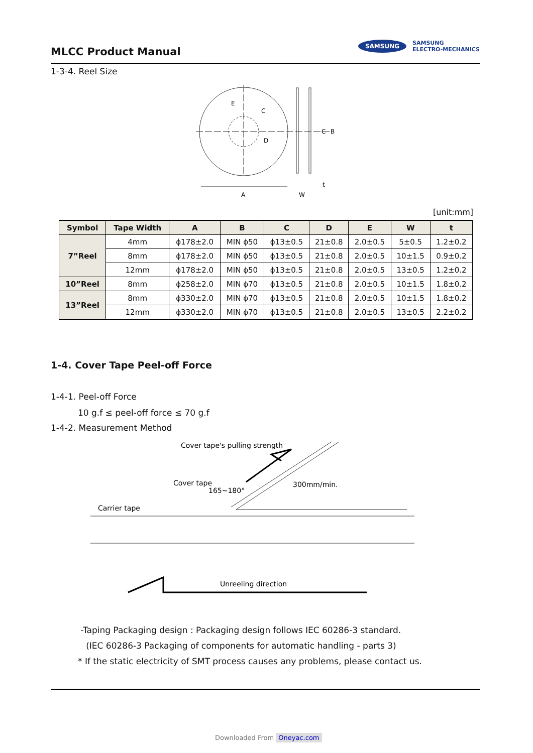MLCC Product Manual
SAMSUNG
SAMSUNG
ELECTRO-MECHANICS
1-3-4. Reel Size
A
W
t
C
B
E
C
D
[unit:mm]
| Symbol | Tape Width | A | B | C | D | E | W | t |
| --- | --- | --- | --- | --- | --- | --- | --- | --- |
| 7”Reel | 4mm | ϕ178±2.0 | MIN ϕ50 | ϕ13±0.5 | 21±0.8 | 2.0±0.5 | 5±0.5 | 1.2±0.2 |
| | 8mm | ϕ178±2.0 | MIN ϕ50 | ϕ13±0.5 | 21±0.8 | 2.0±0.5 | 10±1.5 | 0.9±0.2 |
| | 12mm | ϕ178±2.0 | MIN ϕ50 | ϕ13±0.5 | 21±0.8 | 2.0±0.5 | 13±0.5 | 1.2±0.2 |
| 10”Reel | 8mm | ϕ258±2.0 | MIN ϕ70 | ϕ13±0.5 | 21±0.8 | 2.0±0.5 | 10±1.5 | 1.8±0.2 |
| 13”Reel | 8mm | ϕ330±2.0 | MIN ϕ70 | ϕ13±0.5 | 21±0.8 | 2.0±0.5 | 10±1.5 | 1.8±0.2 |
| | 12mm | ϕ330±2.0 | MIN ϕ70 | ϕ13±0.5 | 21±0.8 | 2.0±0.5 | 13±0.5 | 2.2±0.2 |
1-4. Cover Tape Peel-off Force
1-4-1. Peel-off Force
10 g.f ≤ peel-off force ≤ 70 g.f
1-4-2. Measurement Method
Cover tape's pulling strength
Cover tape
165~180°
300mm/min.
Carrier tape
Unreeling direction
-Taping Packaging design : Packaging design follows IEC 60286-3 standard.
(IEC 60286-3 Packaging of components for automatic handling - parts 3)
* If the static electricity of SMT process causes any problems, please contact us.
Downloaded From Oneyac.com